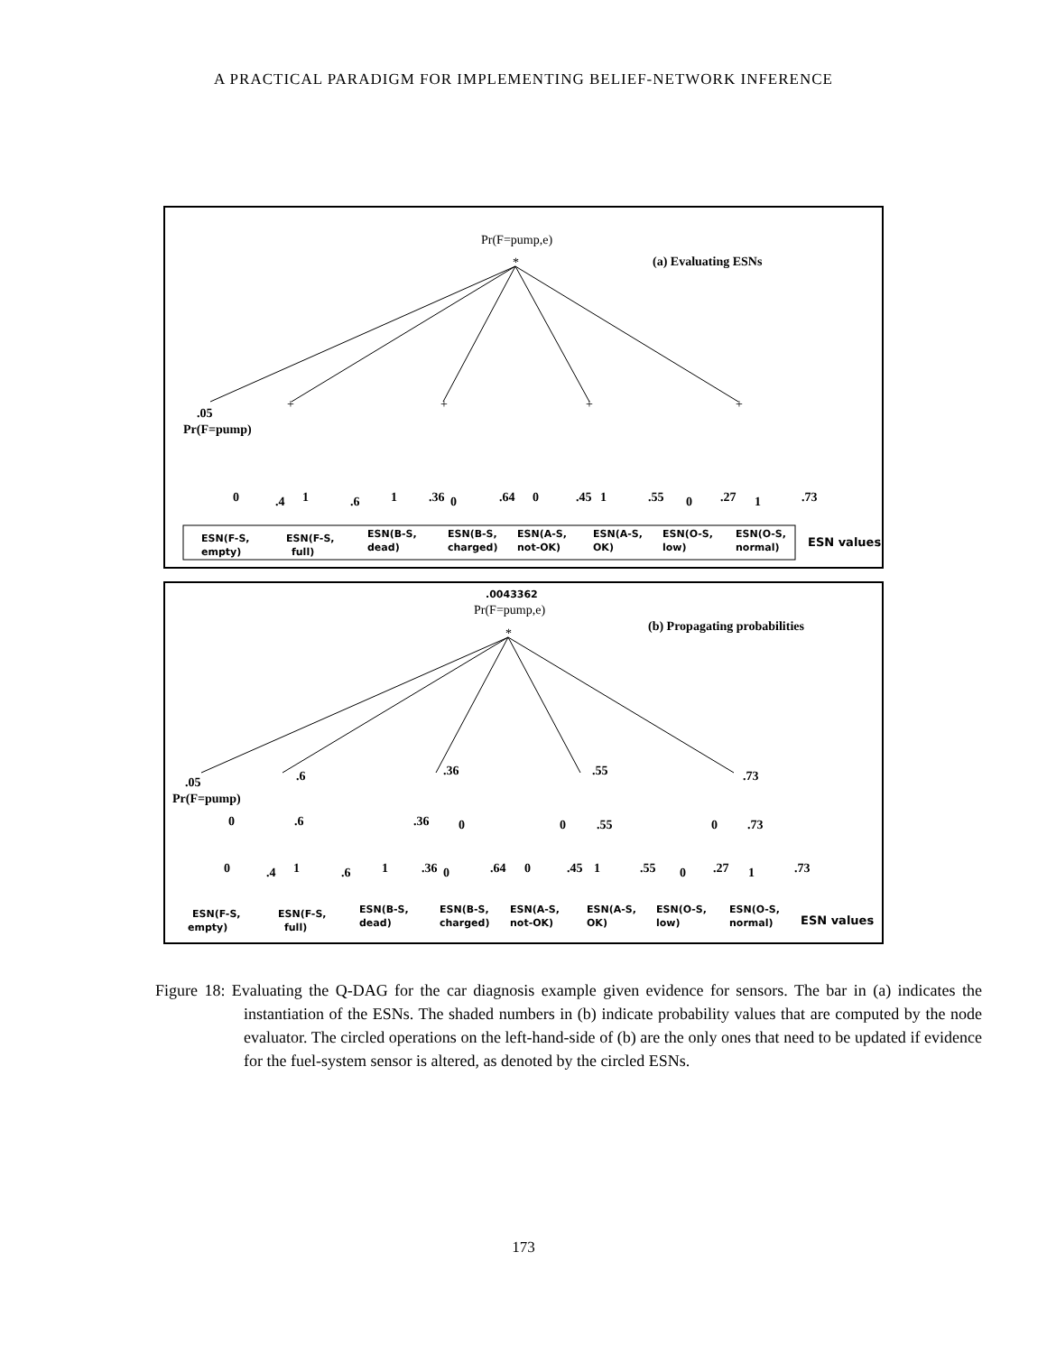A PRACTICAL PARADIGM FOR IMPLEMENTING BELIEF-NETWORK INFERENCE
Pr(F=pump,e)
*
(a) Evaluating ESNs
.05
Pr(F=pump)
+
+
+
+
0
.4
1
.6
1
.36
0
.64
0
.45
1
.55
0
.27
1
.73
ESN(F-S,
empty)
ESN(F-S,
full)
ESN(B-S,
dead)
ESN(B-S,
charged)
ESN(A-S,
not-OK)
ESN(A-S,
OK)
ESN(O-S,
low)
ESN(O-S,
normal)
ESN values
.0043362
Pr(F=pump,e)
*
(b) Propagating probabilities
.05
Pr(F=pump)
.6
.36
.55
.73
0
.6
.36
0
0
.55
0
.73
0
.4
1
.6
1
.36
0
.64
0
.45
1
.55
0
.27
1
.73
ESN(F-S,
empty)
ESN(F-S,
full)
ESN(B-S,
dead)
ESN(B-S,
charged)
ESN(A-S,
not-OK)
ESN(A-S,
OK)
ESN(O-S,
low)
ESN(O-S,
normal)
ESN values
Figure 18: Evaluating the Q-DAG for the car diagnosis example given evidence for sensors. The bar in (a) indicates the instantiation of the ESNs. The shaded numbers in (b) indicate probability values that are computed by the node evaluator. The circled operations on the left-hand-side of (b) are the only ones that need to be updated if evidence for the fuel-system sensor is altered, as denoted by the circled ESNs.
173